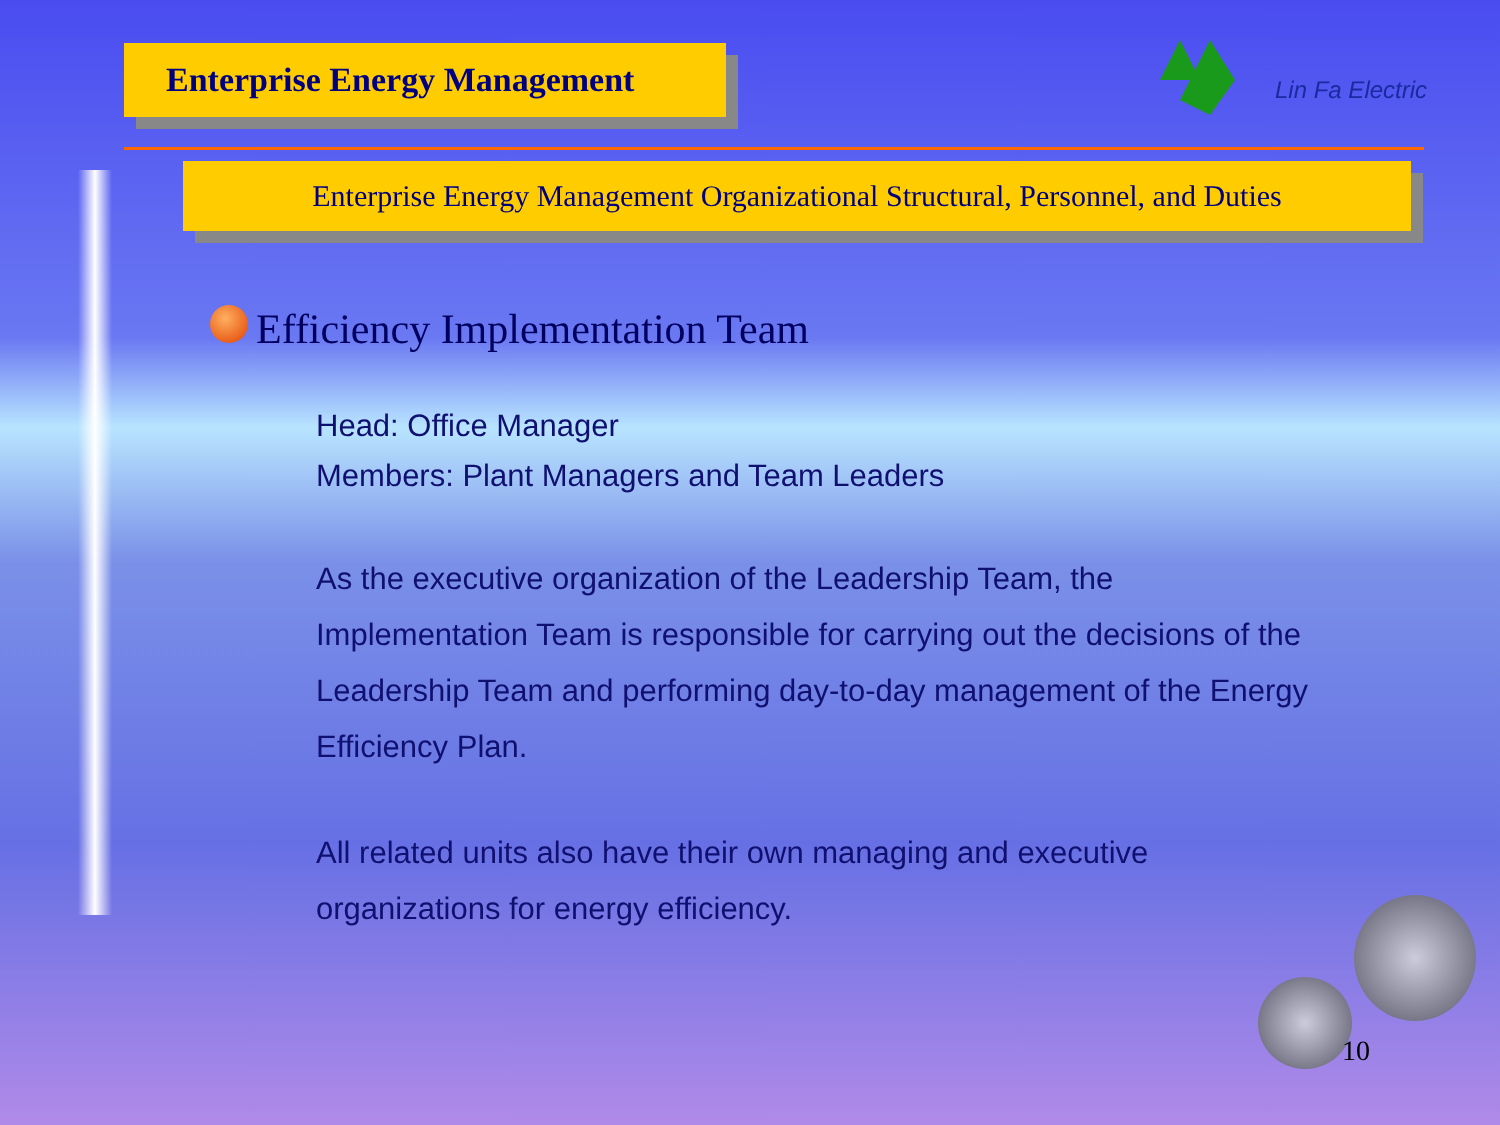Enterprise Energy Management
Lin Fa Electric
Enterprise Energy Management Organizational Structural, Personnel, and Duties
Efficiency Implementation Team
Head: Office Manager
Members: Plant Managers and Team Leaders
As the executive organization of the Leadership Team, the Implementation Team is responsible for carrying out the decisions of the Leadership Team and performing day-to-day management of the Energy Efficiency Plan.
All related units also have their own managing and executive organizations for energy efficiency.
10